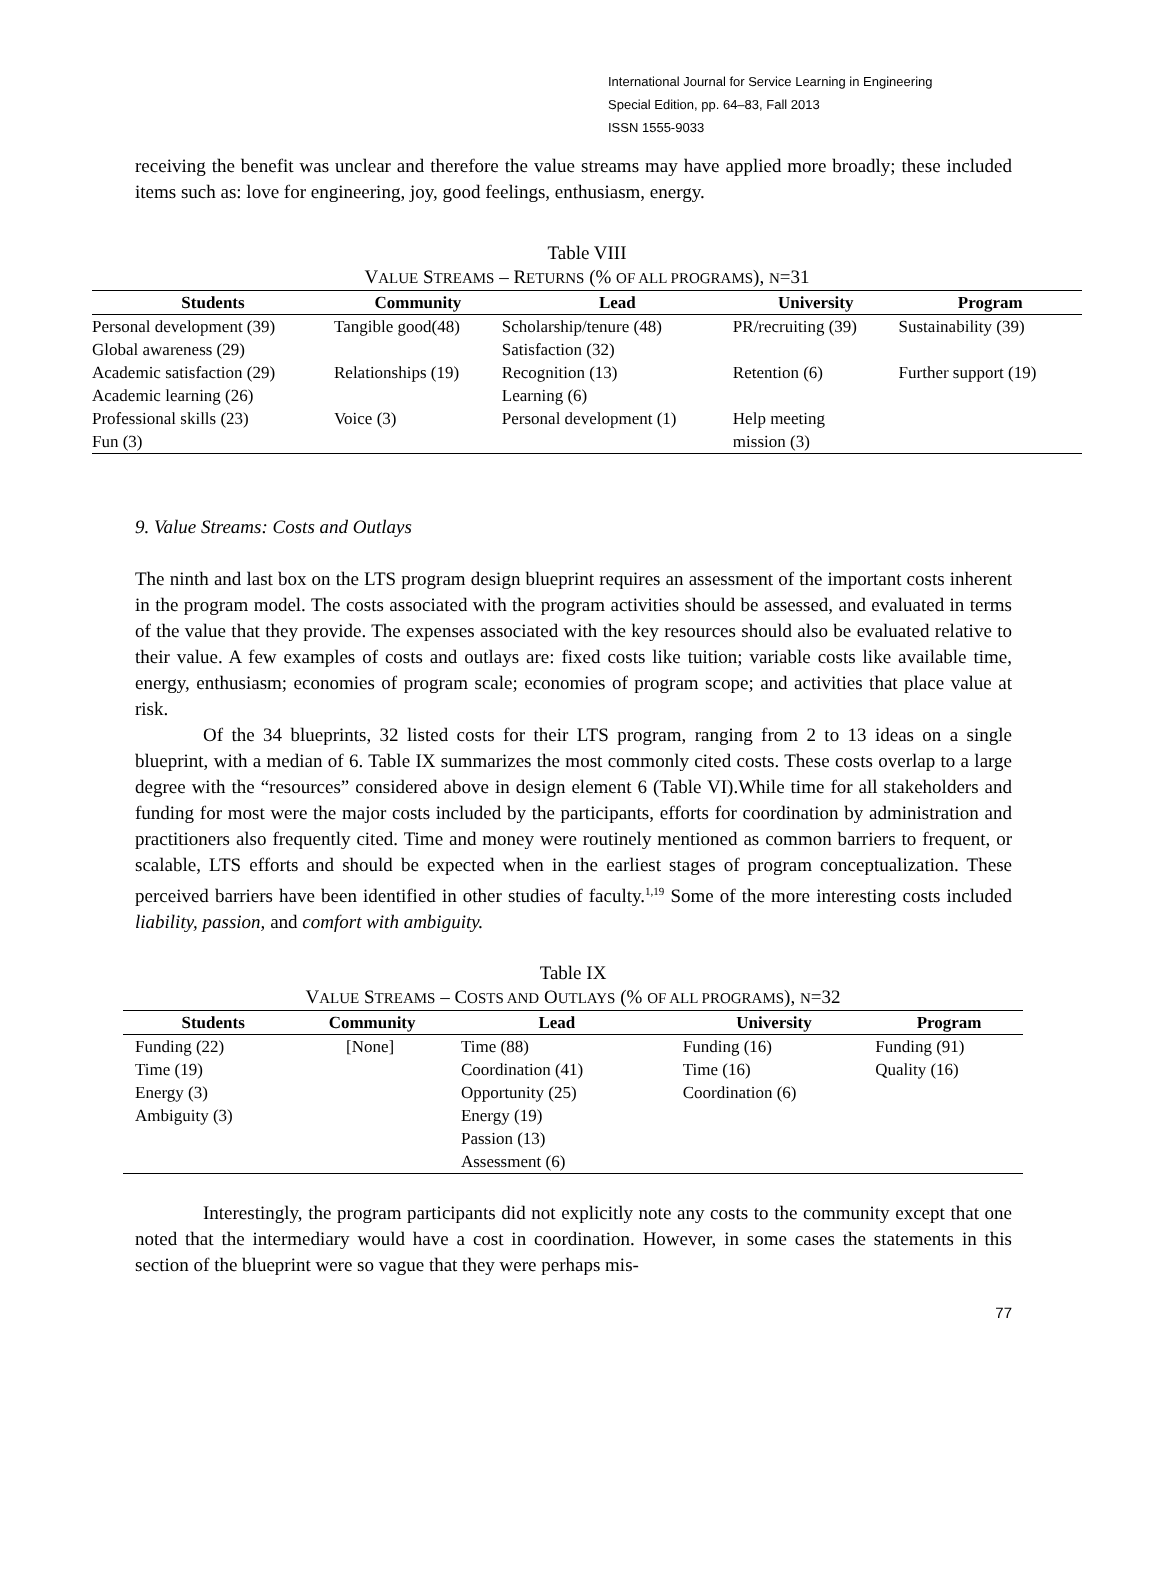International Journal for Service Learning in Engineering
Special Edition, pp. 64–83, Fall 2013
ISSN 1555-9033
receiving the benefit was unclear and therefore the value streams may have applied more broadly; these included items such as: love for engineering, joy, good feelings, enthusiasm, energy.
Table VIII
VALUE STREAMS – RETURNS (% OF ALL PROGRAMS), N=31
| Students | Community | Lead | University | Program |
| --- | --- | --- | --- | --- |
| Personal development (39) Global awareness (29) | Tangible good(48) | Scholarship/tenure (48) Satisfaction (32) | PR/recruiting (39) | Sustainability (39) |
| Academic satisfaction (29) Academic learning (26) | Relationships (19) | Recognition (13) Learning (6) | Retention (6) | Further support (19) |
| Professional skills (23) Fun (3) | Voice (3) | Personal development (1) | Help meeting mission (3) | |
9. Value Streams: Costs and Outlays
The ninth and last box on the LTS program design blueprint requires an assessment of the important costs inherent in the program model. The costs associated with the program activities should be assessed, and evaluated in terms of the value that they provide. The expenses associated with the key resources should also be evaluated relative to their value. A few examples of costs and outlays are: fixed costs like tuition; variable costs like available time, energy, enthusiasm; economies of program scale; economies of program scope; and activities that place value at risk.
Of the 34 blueprints, 32 listed costs for their LTS program, ranging from 2 to 13 ideas on a single blueprint, with a median of 6. Table IX summarizes the most commonly cited costs. These costs overlap to a large degree with the “resources” considered above in design element 6 (Table VI).While time for all stakeholders and funding for most were the major costs included by the participants, efforts for coordination by administration and practitioners also frequently cited. Time and money were routinely mentioned as common barriers to frequent, or scalable, LTS efforts and should be expected when in the earliest stages of program conceptualization. These perceived barriers have been identified in other studies of faculty.<sup>1,19</sup> Some of the more interesting costs included liability, passion, and comfort with ambiguity.
Table IX
VALUE STREAMS – COSTS AND OUTLAYS (% OF ALL PROGRAMS), N=32
| Students | Community | Lead | University | Program |
| --- | --- | --- | --- | --- |
| Funding (22) Time (19) Energy (3) Ambiguity (3) | [None] | Time (88) Coordination (41) Opportunity (25) Energy (19) Passion (13) Assessment (6) | Funding (16) Time (16) Coordination (6) | Funding (91) Quality (16) |
Interestingly, the program participants did not explicitly note any costs to the community except that one noted that the intermediary would have a cost in coordination. However, in some cases the statements in this section of the blueprint were so vague that they were perhaps mis-
77